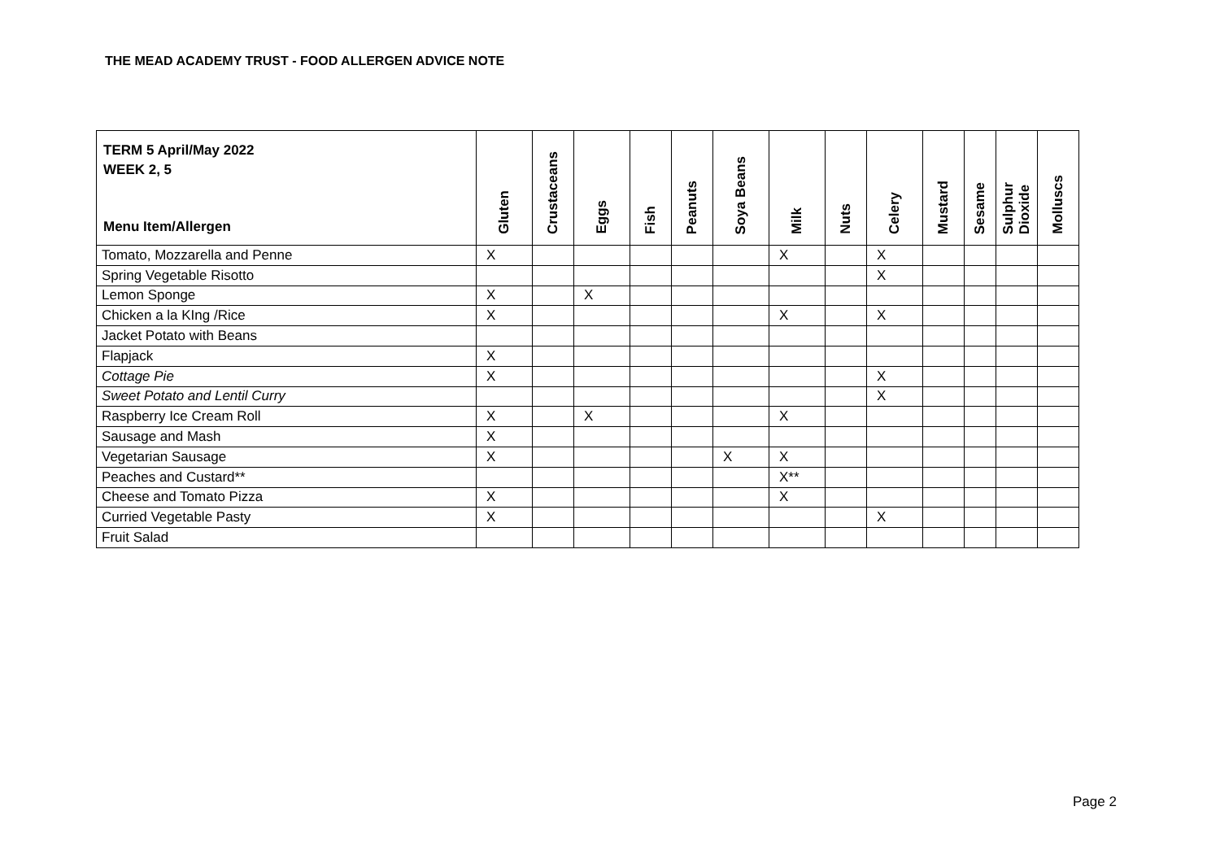THE MEAD ACADEMY TRUST - FOOD ALLERGEN ADVICE NOTE
| TERM 5 April/May 2022 WEEK 2, 5 Menu Item/Allergen | Gluten | Crustaceans | Eggs | Fish | Peanuts | Soya Beans | Milk | Nuts | Celery | Mustard | Sesame | Sulphur Dioxide | Molluscs |
| --- | --- | --- | --- | --- | --- | --- | --- | --- | --- | --- | --- | --- | --- |
| Tomato, Mozzarella and Penne | X | | | | | | X | | X | | | | |
| Spring Vegetable Risotto | | | | | | | | | X | | | | |
| Lemon Sponge | X | | X | | | | | | | | | | |
| Chicken a la KIng /Rice | X | | | | | | X | | X | | | | |
| Jacket Potato with Beans | | | | | | | | | | | | | |
| Flapjack | X | | | | | | | | | | | | |
| Cottage Pie | X | | | | | | | | X | | | | |
| Sweet Potato and Lentil Curry | | | | | | | | | X | | | | |
| Raspberry Ice Cream Roll | X | | X | | | | X | | | | | | |
| Sausage and Mash | X | | | | | | | | | | | | |
| Vegetarian Sausage | X | | | | | X | X | | | | | | |
| Peaches and Custard** | | | | | | | X** | | | | | | |
| Cheese and Tomato Pizza | X | | | | | | X | | | | | | |
| Curried Vegetable Pasty | X | | | | | | | | X | | | | |
| Fruit Salad | | | | | | | | | | | | | |
Page 2